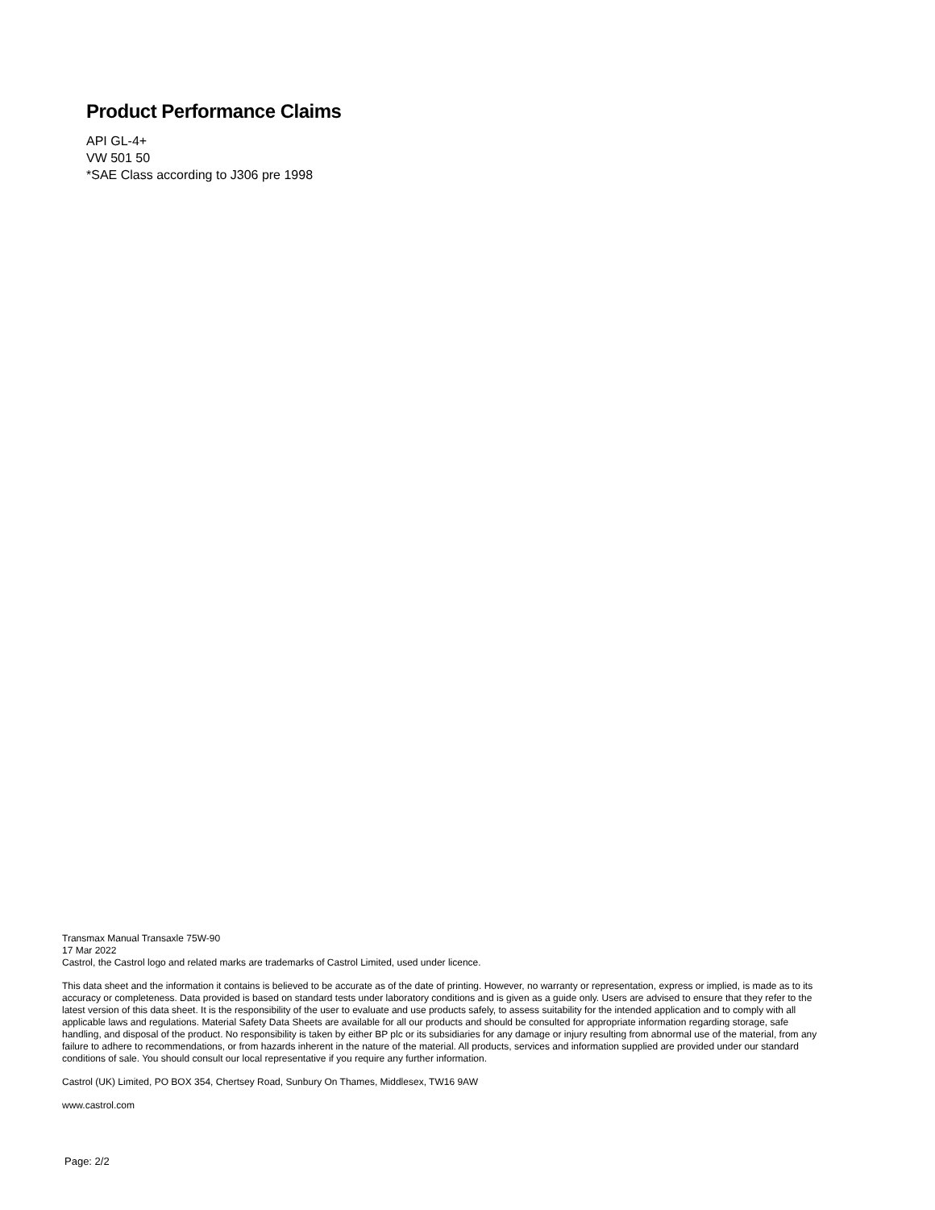Product Performance Claims
API GL-4+
VW 501 50
*SAE Class according to J306 pre 1998
Transmax Manual Transaxle 75W-90
17 Mar 2022
Castrol, the Castrol logo and related marks are trademarks of Castrol Limited, used under licence.
This data sheet and the information it contains is believed to be accurate as of the date of printing. However, no warranty or representation, express or implied, is made as to its accuracy or completeness. Data provided is based on standard tests under laboratory conditions and is given as a guide only. Users are advised to ensure that they refer to the latest version of this data sheet. It is the responsibility of the user to evaluate and use products safely, to assess suitability for the intended application and to comply with all applicable laws and regulations. Material Safety Data Sheets are available for all our products and should be consulted for appropriate information regarding storage, safe handling, and disposal of the product. No responsibility is taken by either BP plc or its subsidiaries for any damage or injury resulting from abnormal use of the material, from any failure to adhere to recommendations, or from hazards inherent in the nature of the material. All products, services and information supplied are provided under our standard conditions of sale. You should consult our local representative if you require any further information.
Castrol (UK) Limited, PO BOX 354, Chertsey Road, Sunbury On Thames, Middlesex, TW16 9AW
www.castrol.com
Page: 2/2